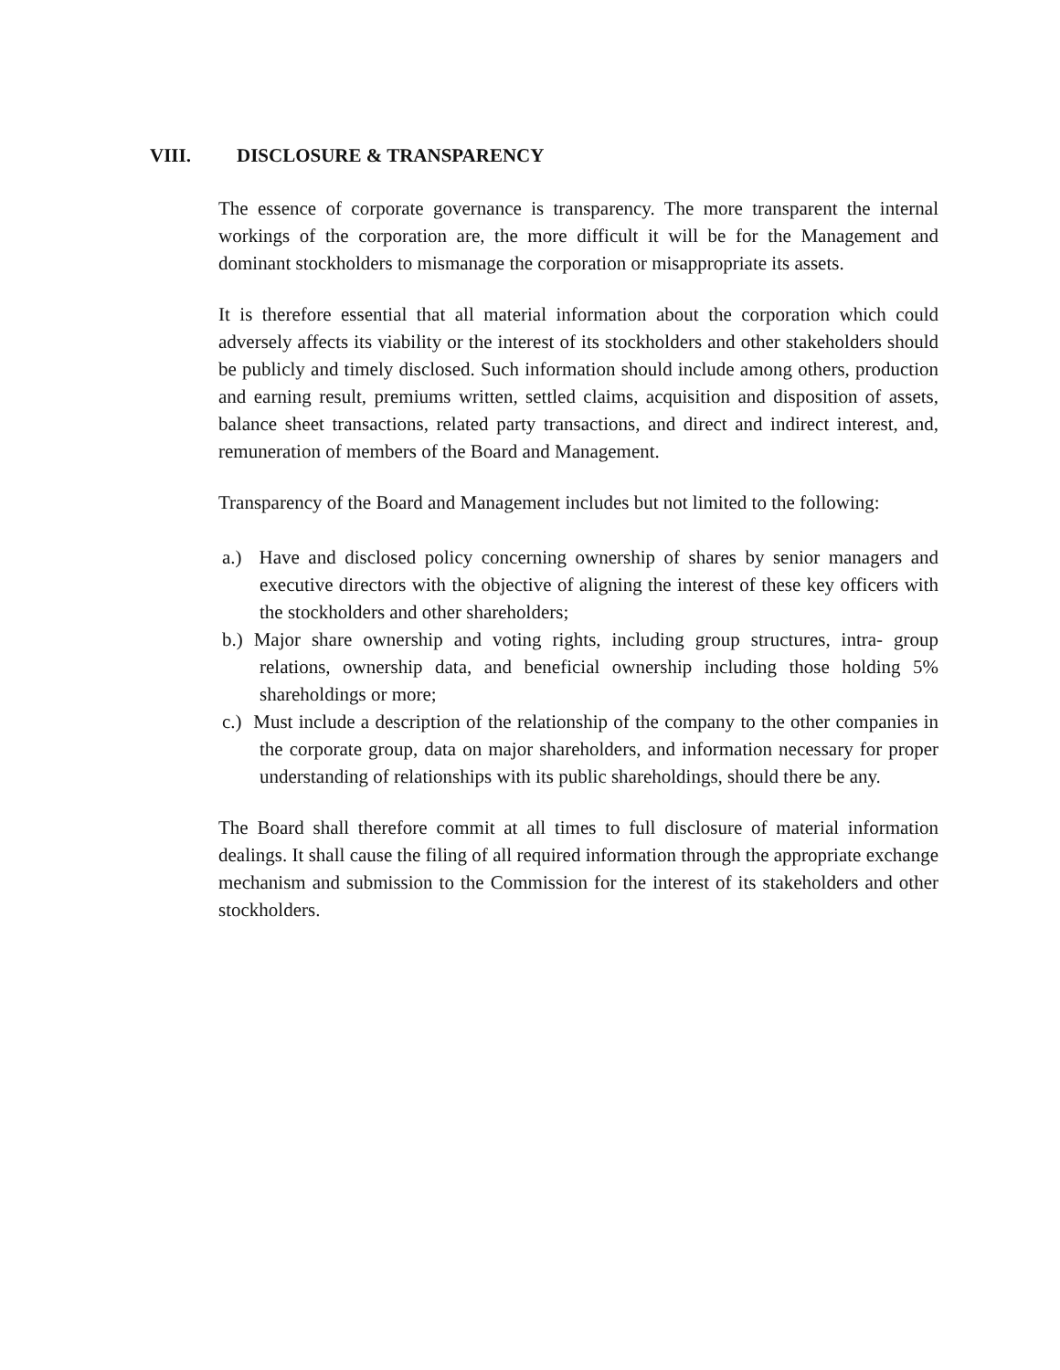VIII. DISCLOSURE & TRANSPARENCY
The essence of corporate governance is transparency. The more transparent the internal workings of the corporation are, the more difficult it will be for the Management and dominant stockholders to mismanage the corporation or misappropriate its assets.
It is therefore essential that all material information about the corporation which could adversely affects its viability or the interest of its stockholders and other stakeholders should be publicly and timely disclosed. Such information should include among others, production and earning result, premiums written, settled claims, acquisition and disposition of assets, balance sheet transactions, related party transactions, and direct and indirect interest, and, remuneration of members of the Board and Management.
Transparency of the Board and Management includes but not limited to the following:
a.) Have and disclosed policy concerning ownership of shares by senior managers and executive directors with the objective of aligning the interest of these key officers with the stockholders and other shareholders;
b.) Major share ownership and voting rights, including group structures, intra- group relations, ownership data, and beneficial ownership including those holding 5% shareholdings or more;
c.) Must include a description of the relationship of the company to the other companies in the corporate group, data on major shareholders, and information necessary for proper understanding of relationships with its public shareholdings, should there be any.
The Board shall therefore commit at all times to full disclosure of material information dealings. It shall cause the filing of all required information through the appropriate exchange mechanism and submission to the Commission for the interest of its stakeholders and other stockholders.